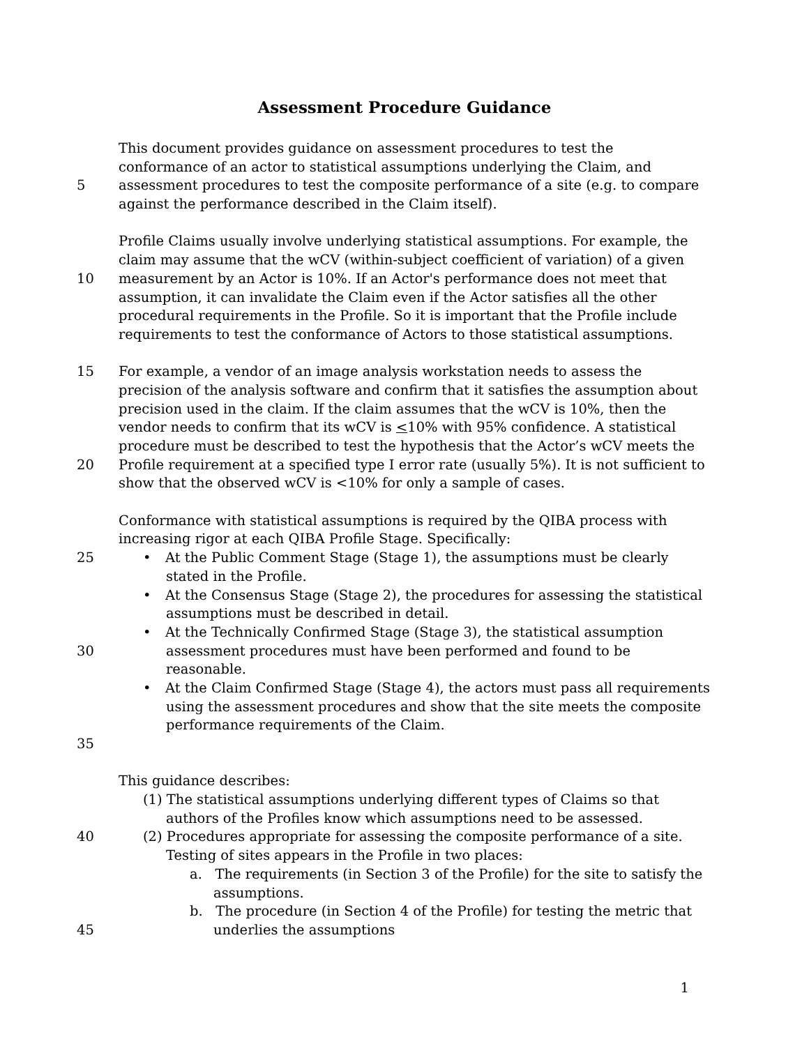Assessment Procedure Guidance
This document provides guidance on assessment procedures to test the
conformance of an actor to statistical assumptions underlying the Claim, and
5 assessment procedures to test the composite performance of a site (e.g. to compare
against the performance described in the Claim itself).
Profile Claims usually involve underlying statistical assumptions. For example, the
claim may assume that the wCV (within-subject coefficient of variation) of a given
10 measurement by an Actor is 10%. If an Actor's performance does not meet that
assumption, it can invalidate the Claim even if the Actor satisfies all the other
procedural requirements in the Profile. So it is important that the Profile include
requirements to test the conformance of Actors to those statistical assumptions.
15 For example, a vendor of an image analysis workstation needs to assess the
precision of the analysis software and confirm that it satisfies the assumption about
precision used in the claim. If the claim assumes that the wCV is 10%, then the
vendor needs to confirm that its wCV is <10% with 95% confidence. A statistical
procedure must be described to test the hypothesis that the Actor’s wCV meets the
20 Profile requirement at a specified type I error rate (usually 5%). It is not sufficient to
show that the observed wCV is <10% for only a sample of cases.
Conformance with statistical assumptions is required by the QIBA process with
increasing rigor at each QIBA Profile Stage. Specifically:
25 • At the Public Comment Stage (Stage 1), the assumptions must be clearly
stated in the Profile.
• At the Consensus Stage (Stage 2), the procedures for assessing the statistical
assumptions must be described in detail.
• At the Technically Confirmed Stage (Stage 3), the statistical assumption
30 assessment procedures must have been performed and found to be
reasonable.
• At the Claim Confirmed Stage (Stage 4), the actors must pass all requirements
using the assessment procedures and show that the site meets the composite
performance requirements of the Claim.
35
This guidance describes:
(1) The statistical assumptions underlying different types of Claims so that
authors of the Profiles know which assumptions need to be assessed.
40 (2) Procedures appropriate for assessing the composite performance of a site.
Testing of sites appears in the Profile in two places:
a. The requirements (in Section 3 of the Profile) for the site to satisfy the
assumptions.
b. The procedure (in Section 4 of the Profile) for testing the metric that
45 underlies the assumptions
1